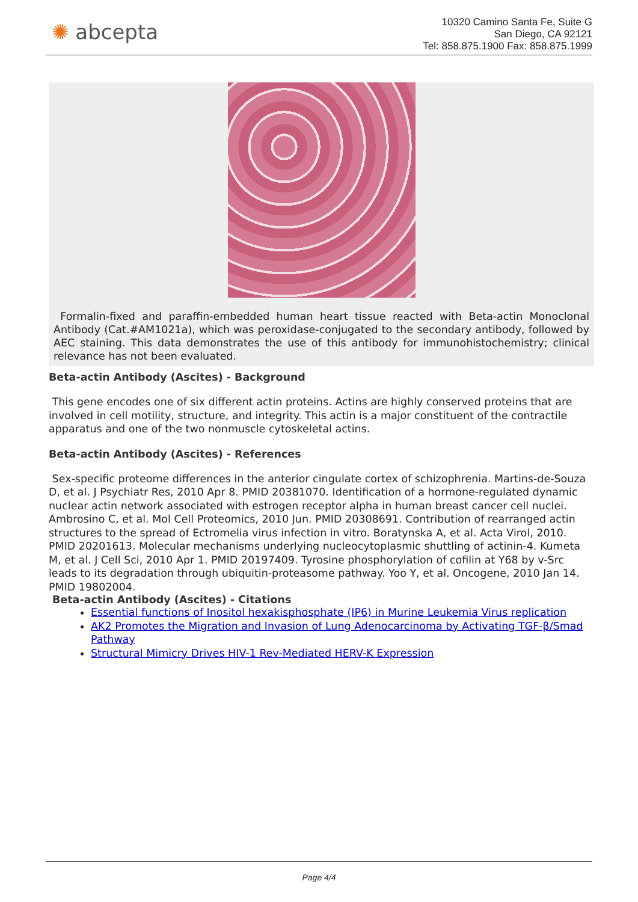✺ abcepta
10320 Camino Santa Fe, Suite G
San Diego, CA 92121
Tel: 858.875.1900 Fax: 858.875.1999
Formalin-fixed and paraffin-embedded human heart tissue reacted with Beta-actin Monoclonal Antibody (Cat.#AM1021a), which was peroxidase-conjugated to the secondary antibody, followed by AEC staining. This data demonstrates the use of this antibody for immunohistochemistry; clinical relevance has not been evaluated.
Beta-actin Antibody (Ascites) - Background
This gene encodes one of six different actin proteins. Actins are highly conserved proteins that are involved in cell motility, structure, and integrity. This actin is a major constituent of the contractile apparatus and one of the two nonmuscle cytoskeletal actins.
Beta-actin Antibody (Ascites) - References
Sex-specific proteome differences in the anterior cingulate cortex of schizophrenia. Martins-de-Souza D, et al. J Psychiatr Res, 2010 Apr 8. PMID 20381070. Identification of a hormone-regulated dynamic nuclear actin network associated with estrogen receptor alpha in human breast cancer cell nuclei. Ambrosino C, et al. Mol Cell Proteomics, 2010 Jun. PMID 20308691. Contribution of rearranged actin structures to the spread of Ectromelia virus infection in vitro. Boratynska A, et al. Acta Virol, 2010. PMID 20201613. Molecular mechanisms underlying nucleocytoplasmic shuttling of actinin-4. Kumeta M, et al. J Cell Sci, 2010 Apr 1. PMID 20197409. Tyrosine phosphorylation of cofilin at Y68 by v-Src leads to its degradation through ubiquitin-proteasome pathway. Yoo Y, et al. Oncogene, 2010 Jan 14. PMID 19802004.
Beta-actin Antibody (Ascites) - Citations
Essential functions of Inositol hexakisphosphate (IP6) in Murine Leukemia Virus replication
AK2 Promotes the Migration and Invasion of Lung Adenocarcinoma by Activating TGF-β/Smad Pathway
Structural Mimicry Drives HIV-1 Rev-Mediated HERV-K Expression
Page 4/4